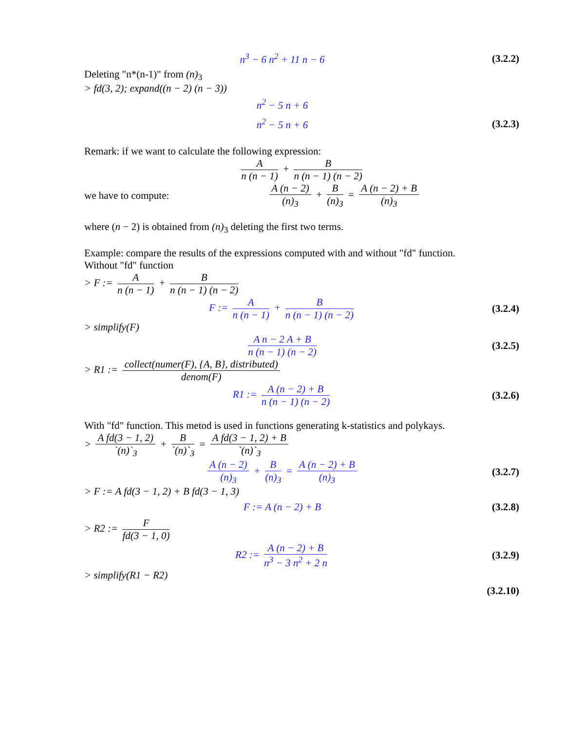n<sup>3</sup> − 6 n<sup>2</sup> + 11 n − 6
(3.2.2)
Deleting "n*(n-1)" from (n)<sub>3</sub>
> fd(3, 2); expand((n − 2) (n − 3))
n<sup>2</sup> − 5 n + 6
n<sup>2</sup> − 5 n + 6
(3.2.3)
Remark: if we want to calculate the following expression:
An (n − 1) + B n (n − 1) (n − 2)
we have to compute: A (n − 2) (n)<sub>3</sub> + B (n)<sub>3</sub> = A (n − 2) + B (n)<sub>3</sub>
where (n − 2) is obtained from (n)<sub>3</sub> deleting the first two terms.
Example: compare the results of the expressions computed with and without "fd" function.
Without "fd" function
> F := A n (n − 1) + B n (n − 1) (n − 2)
F := A n (n − 1) + B n (n − 1) (n − 2)
(3.2.4)
> simplify(F)
A n − 2 A + B n (n − 1) (n − 2)
(3.2.5)
> R1 := collect(numer(F), {A, B}, distributed) denom(F)
R1 := A (n − 2) + B n (n − 1) (n − 2)
(3.2.6)
With "fd" function. This metod is used in functions generating k-statistics and polykays.
> A fd(3 − 1, 2) `(n)`<sub>3</sub> + B `(n)`<sub>3</sub> = A fd(3 − 1, 2) + B `(n)`<sub>3</sub>
A (n − 2) (n)<sub>3</sub> + B (n)<sub>3</sub> = A (n − 2) + B (n)<sub>3</sub>
(3.2.7)
> F := A fd(3 − 1, 2) + B fd(3 − 1, 3)
F := A (n − 2) + B
(3.2.8)
> R2 := F fd(3 − 1, 0)
R2 := A (n − 2) + B n<sup>3</sup> − 3 n<sup>2</sup> + 2 n
(3.2.9)
> simplify(R1 − R2)
(3.2.10)